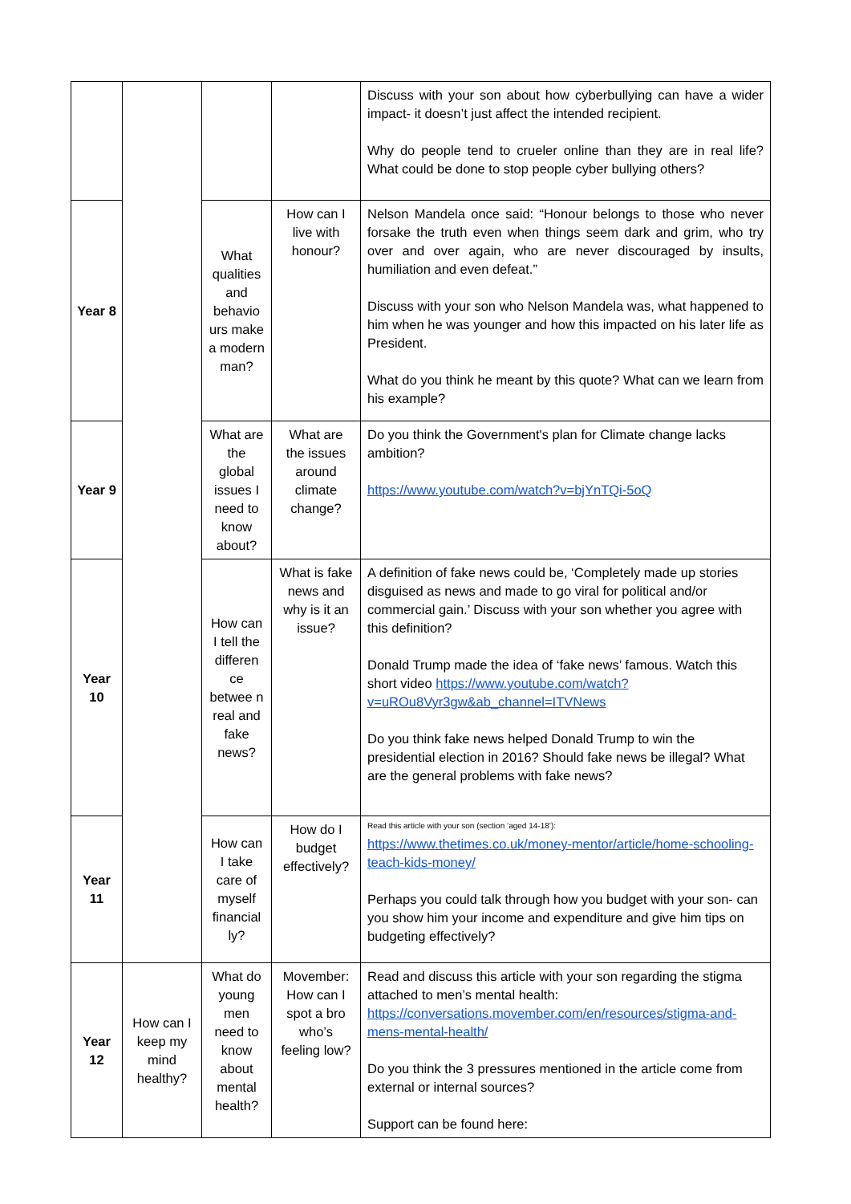| | | | | Discuss with your son about how cyberbullying can have a wider impact- it doesn’t just affect the intended recipient. Why do people tend to crueler online than they are in real life? What could be done to stop people cyber bullying others? |
| Year 8 | | What qualities and behavio urs make a modern man? | How can I live with honour? | Nelson Mandela once said: “Honour belongs to those who never forsake the truth even when things seem dark and grim, who try over and over again, who are never discouraged by insults, humiliation and even defeat.” Discuss with your son who Nelson Mandela was, what happened to him when he was younger and how this impacted on his later life as President. What do you think he meant by this quote? What can we learn from his example? |
| Year 9 | | What are the global issues I need to know about? | What are the issues around climate change? | Do you think the Government's plan for Climate change lacks ambition? https://www.youtube.com/watch?v=bjYnTQi-5oQ |
| Year 10 | | How can I tell the differen ce betwee n real and fake news? | What is fake news and why is it an issue? | A definition of fake news could be, ‘Completely made up stories disguised as news and made to go viral for political and/or commercial gain.’ Discuss with your son whether you agree with this definition? Donald Trump made the idea of ‘fake news’ famous. Watch this short video https://www.youtube.com/watch?v=uROu8Vyr3gw&ab_channel=ITVNews Do you think fake news helped Donald Trump to win the presidential election in 2016? Should fake news be illegal? What are the general problems with fake news? |
| Year 11 | | How can I take care of myself financial ly? | How do I budget effectively? | Read this article with your son (section ‘aged 14-18’): https://www.thetimes.co.uk/money-mentor/article/home-schooling-teach-kids-money/ Perhaps you could talk through how you budget with your son- can you show him your income and expenditure and give him tips on budgeting effectively? |
| Year 12 | How can I keep my mind healthy? | What do young men need to know about mental health? | Movember: How can I spot a bro who’s feeling low? | Read and discuss this article with your son regarding the stigma attached to men’s mental health: https://conversations.movember.com/en/resources/stigma-and-mens-mental-health/ Do you think the 3 pressures mentioned in the article come from external or internal sources? Support can be found here: |